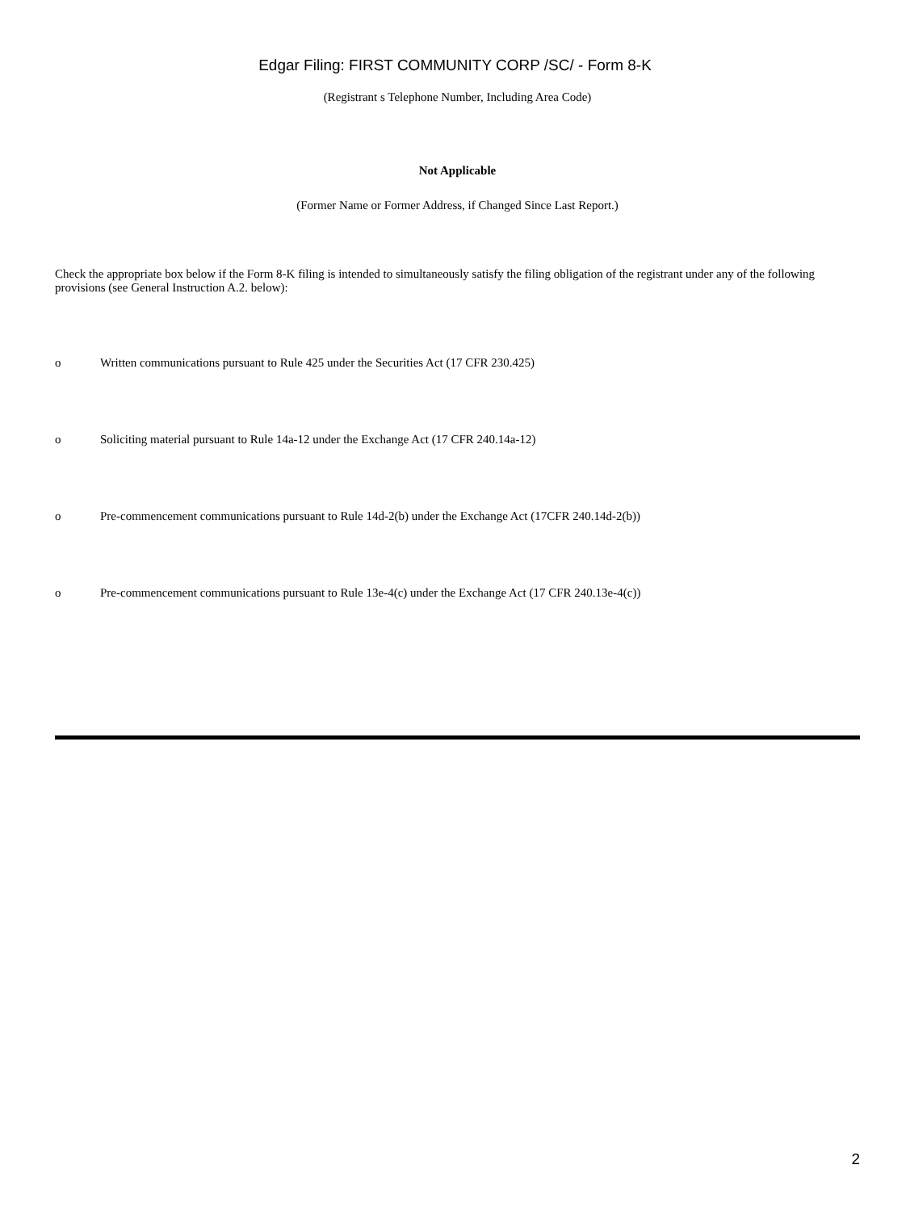Edgar Filing: FIRST COMMUNITY CORP /SC/ - Form 8-K
(Registrant s Telephone Number, Including Area Code)
Not Applicable
(Former Name or Former Address, if Changed Since Last Report.)
Check the appropriate box below if the Form 8-K filing is intended to simultaneously satisfy the filing obligation of the registrant under any of the following provisions (see General Instruction A.2. below):
o Written communications pursuant to Rule 425 under the Securities Act (17 CFR 230.425)
o Soliciting material pursuant to Rule 14a-12 under the Exchange Act (17 CFR 240.14a-12)
o Pre-commencement communications pursuant to Rule 14d-2(b) under the Exchange Act (17CFR 240.14d-2(b))
o Pre-commencement communications pursuant to Rule 13e-4(c) under the Exchange Act (17 CFR 240.13e-4(c))
2